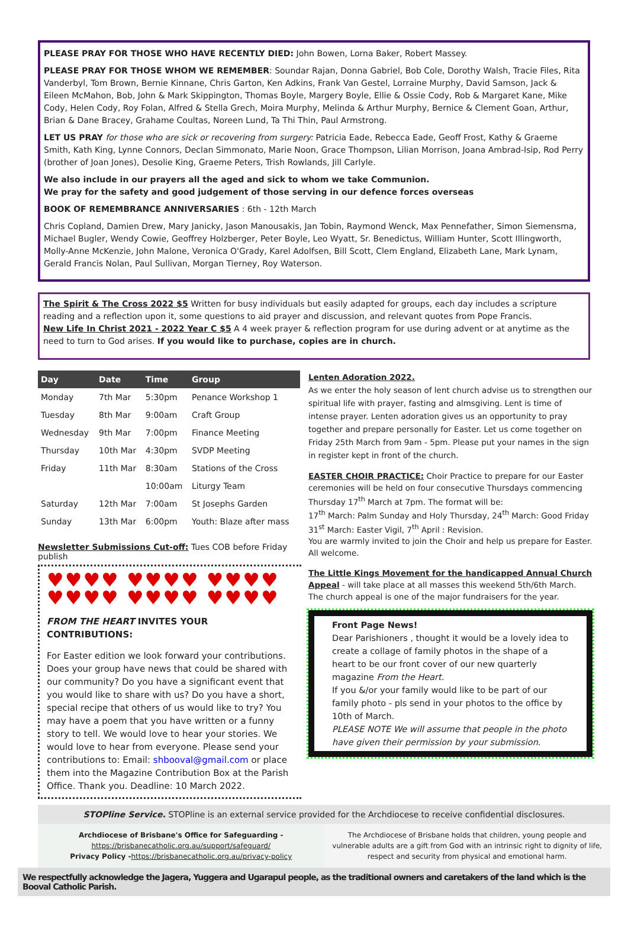PLEASE PRAY FOR THOSE WHO HAVE RECENTLY DIED: John Bowen, Lorna Baker, Robert Massey.
PLEASE PRAY FOR THOSE WHOM WE REMEMBER: Soundar Rajan, Donna Gabriel, Bob Cole, Dorothy Walsh, Tracie Files, Rita Vanderbyl, Tom Brown, Bernie Kinnane, Chris Garton, Ken Adkins, Frank Van Gestel, Lorraine Murphy, David Samson, Jack & Eileen McMahon, Bob, John & Mark Skippington, Thomas Boyle, Margery Boyle, Ellie & Ossie Cody, Rob & Margaret Kane, Mike Cody, Helen Cody, Roy Folan, Alfred & Stella Grech, Moira Murphy, Melinda & Arthur Murphy, Bernice & Clement Goan, Arthur, Brian & Dane Bracey, Grahame Coultas, Noreen Lund, Ta Thi Thin, Paul Armstrong.
LET US PRAY for those who are sick or recovering from surgery: Patricia Eade, Rebecca Eade, Geoff Frost, Kathy & Graeme Smith, Kath King, Lynne Connors, Declan Simmonato, Marie Noon, Grace Thompson, Lilian Morrison, Joana Ambrad-Isip, Rod Perry (brother of Joan Jones), Desolie King, Graeme Peters, Trish Rowlands, Jill Carlyle.
We also include in our prayers all the aged and sick to whom we take Communion.
We pray for the safety and good judgement of those serving in our defence forces overseas
BOOK OF REMEMBRANCE ANNIVERSARIES : 6th - 12th March
Chris Copland, Damien Drew, Mary Janicky, Jason Manousakis, Jan Tobin, Raymond Wenck, Max Pennefather, Simon Siemensma, Michael Bugler, Wendy Cowie, Geoffrey Holzberger, Peter Boyle, Leo Wyatt, Sr. Benedictus, William Hunter, Scott Illingworth, Molly-Anne McKenzie, John Malone, Veronica O'Grady, Karel Adolfsen, Bill Scott, Clem England, Elizabeth Lane, Mark Lynam, Gerald Francis Nolan, Paul Sullivan, Morgan Tierney, Roy Waterson.
The Spirit & The Cross 2022 $5 Written for busy individuals but easily adapted for groups, each day includes a scripture reading and a reflection upon it, some questions to aid prayer and discussion, and relevant quotes from Pope Francis.
New Life In Christ 2021 - 2022 Year C $5 A 4 week prayer & reflection program for use during advent or at anytime as the need to turn to God arises. If you would like to purchase, copies are in church.
| Day | Date | Time | Group |
| --- | --- | --- | --- |
| Monday | 7th Mar | 5:30pm | Penance Workshop 1 |
| Tuesday | 8th Mar | 9:00am | Craft Group |
| Wednesday | 9th Mar | 7:00pm | Finance Meeting |
| Thursday | 10th Mar | 4:30pm | SVDP Meeting |
| Friday | 11th Mar | 8:30am | Stations of the Cross |
| | | 10:00am | Liturgy Team |
| Saturday | 12th Mar | 7:00am | St Josephs Garden |
| Sunday | 13th Mar | 6:00pm | Youth: Blaze after mass |
Newsletter Submissions Cut-off: Tues COB before Friday publish
♥♥♥♥ ♥♥♥♥ ♥♥♥♥
♥♥♥♥ ♥♥♥♥ ♥♥♥♥
FROM THE HEART INVITES YOUR CONTRIBUTIONS:
For Easter edition we look forward your contributions. Does your group have news that could be shared with our community? Do you have a significant event that you would like to share with us? Do you have a short, special recipe that others of us would like to try? You may have a poem that you have written or a funny story to tell. We would love to hear your stories. We would love to hear from everyone. Please send your contributions to: Email: shbooval@gmail.com or place them into the Magazine Contribution Box at the Parish Office. Thank you. Deadline: 10 March 2022.
Lenten Adoration 2022.
As we enter the holy season of lent church advise us to strengthen our spiritual life with prayer, fasting and almsgiving. Lent is time of intense prayer. Lenten adoration gives us an opportunity to pray together and prepare personally for Easter. Let us come together on Friday 25th March from 9am - 5pm. Please put your names in the sign in register kept in front of the church.
EASTER CHOIR PRACTICE: Choir Practice to prepare for our Easter ceremonies will be held on four consecutive Thursdays commencing Thursday 17<sup>th</sup> March at 7pm. The format will be:
17<sup>th</sup> March: Palm Sunday and Holy Thursday, 24<sup>th</sup> March: Good Friday
31<sup>st</sup> March: Easter Vigil, 7<sup>th</sup> April : Revision.
You are warmly invited to join the Choir and help us prepare for Easter. All welcome.
The Little Kings Movement for the handicapped Annual Church Appeal - will take place at all masses this weekend 5th/6th March. The church appeal is one of the major fundraisers for the year.
Front Page News!
Dear Parishioners , thought it would be a lovely idea to create a collage of family photos in the shape of a heart to be our front cover of our new quarterly magazine From the Heart.
If you &/or your family would like to be part of our family photo - pls send in your photos to the office by 10th of March.
PLEASE NOTE We will assume that people in the photo have given their permission by your submission.
STOPline Service. STOPline is an external service provided for the Archdiocese to receive confidential disclosures.
Archdiocese of Brisbane's Office for Safeguarding -
https://brisbanecatholic.org.au/support/safeguard/
Privacy Policy -https://brisbanecatholic.org.au/privacy-policy
The Archdiocese of Brisbane holds that children, young people and vulnerable adults are a gift from God with an intrinsic right to dignity of life, respect and security from physical and emotional harm.
We respectfully acknowledge the Jagera, Yuggera and Ugarapul people, as the traditional owners and caretakers of the land which is the Booval Catholic Parish.